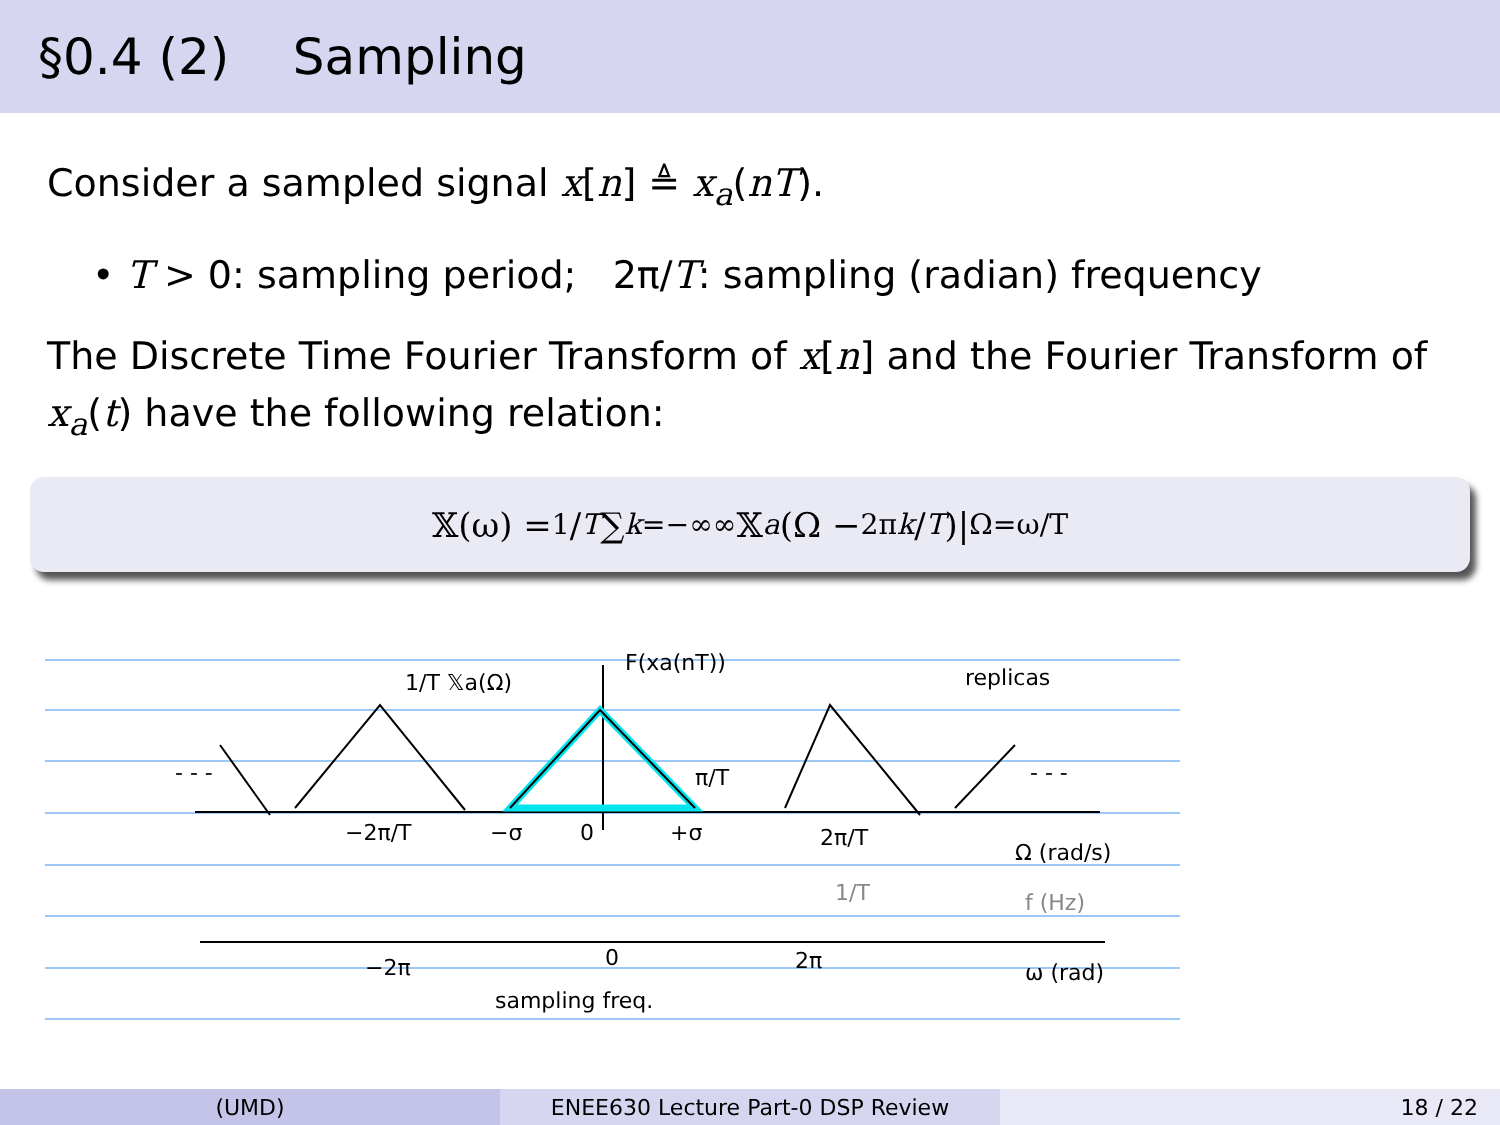§0.4 (2) Sampling
Consider a sampled signal x[n] ≜ x<sub>a</sub>(nT).
• T > 0: sampling period; 2π/T: sampling (radian) frequency
The Discrete Time Fourier Transform of x[n] and the Fourier Transform of x<sub>a</sub>(t) have the following relation:
𝕏(ω) = 1/T ∑<sub>k=−∞</sub><sup>∞</sup> 𝕏<sub>a</sub> (Ω − <sup>2πk</sup> /<sub>T</sub>)|<sub>Ω=ω/T</sub>
1/T 𝕏a(Ω)
F(xa(nT))
replicas
−2π/T
−σ
0
+σ
π/T
2π/T
1/T
Ω (rad/s)
f (Hz)
−2π
0
2π
ω (rad)
sampling freq.
- - -
- - -
(UMD) ENEE630 Lecture Part-0 DSP Review 18 / 22